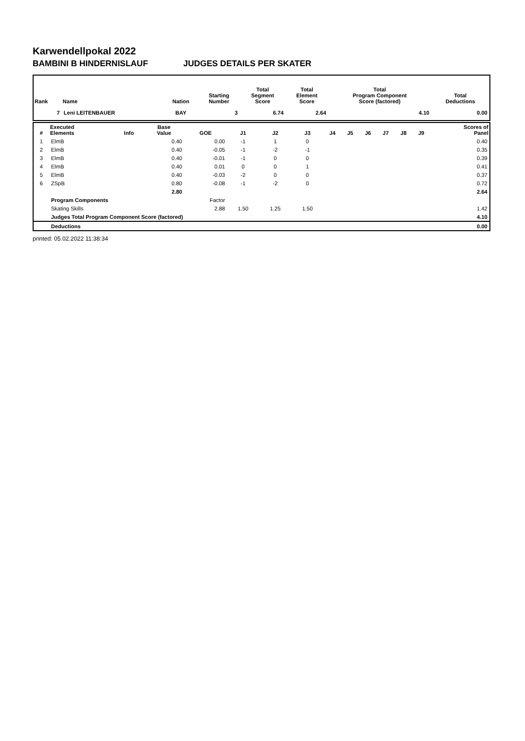Karwendellpokal 2022
BAMBINI B HINDERNISLAUF JUDGES DETAILS PER SKATER
| Rank | Name | Nation | Starting Number | Total Segment Score | Total Element Score | Total Program Component Score (factored) | Total Deductions |
| --- | --- | --- | --- | --- | --- | --- | --- |
| 7 | Leni LEITENBAUER | BAY | 3 | 6.74 | 2.64 | 4.10 | 0.00 |
| # | Executed Elements | Info | Base Value | GOE | J1 | J2 | J3 | J4 | J5 | J6 | J7 | J8 | J9 | Scores of Panel |
| --- | --- | --- | --- | --- | --- | --- | --- | --- | --- | --- | --- | --- | --- | --- |
| 1 | ElmB | | 0.40 | 0.00 | -1 | 1 | 0 | | | | | | | 0.40 |
| 2 | ElmB | | 0.40 | -0.05 | -1 | -2 | -1 | | | | | | | 0.35 |
| 3 | ElmB | | 0.40 | -0.01 | -1 | 0 | 0 | | | | | | | 0.39 |
| 4 | ElmB | | 0.40 | 0.01 | 0 | 0 | 1 | | | | | | | 0.41 |
| 5 | ElmB | | 0.40 | -0.03 | -2 | 0 | 0 | | | | | | | 0.37 |
| 6 | ZSpB | | 0.80 | -0.08 | -1 | -2 | 0 | | | | | | | 0.72 |
| | | | 2.80 | | | | | | | | | | | 2.64 |
| | Program Components | | | Factor | | | | | | | | | | |
| | Skating Skills | | | 2.88 | 1.50 | 1.25 | 1.50 | | | | | | | 1.42 |
| | Judges Total Program Component Score (factored) | | | | | | | | | | | | | 4.10 |
| | Deductions | | | | | | | | | | | | | 0.00 |
printed: 05.02.2022 11:38:34